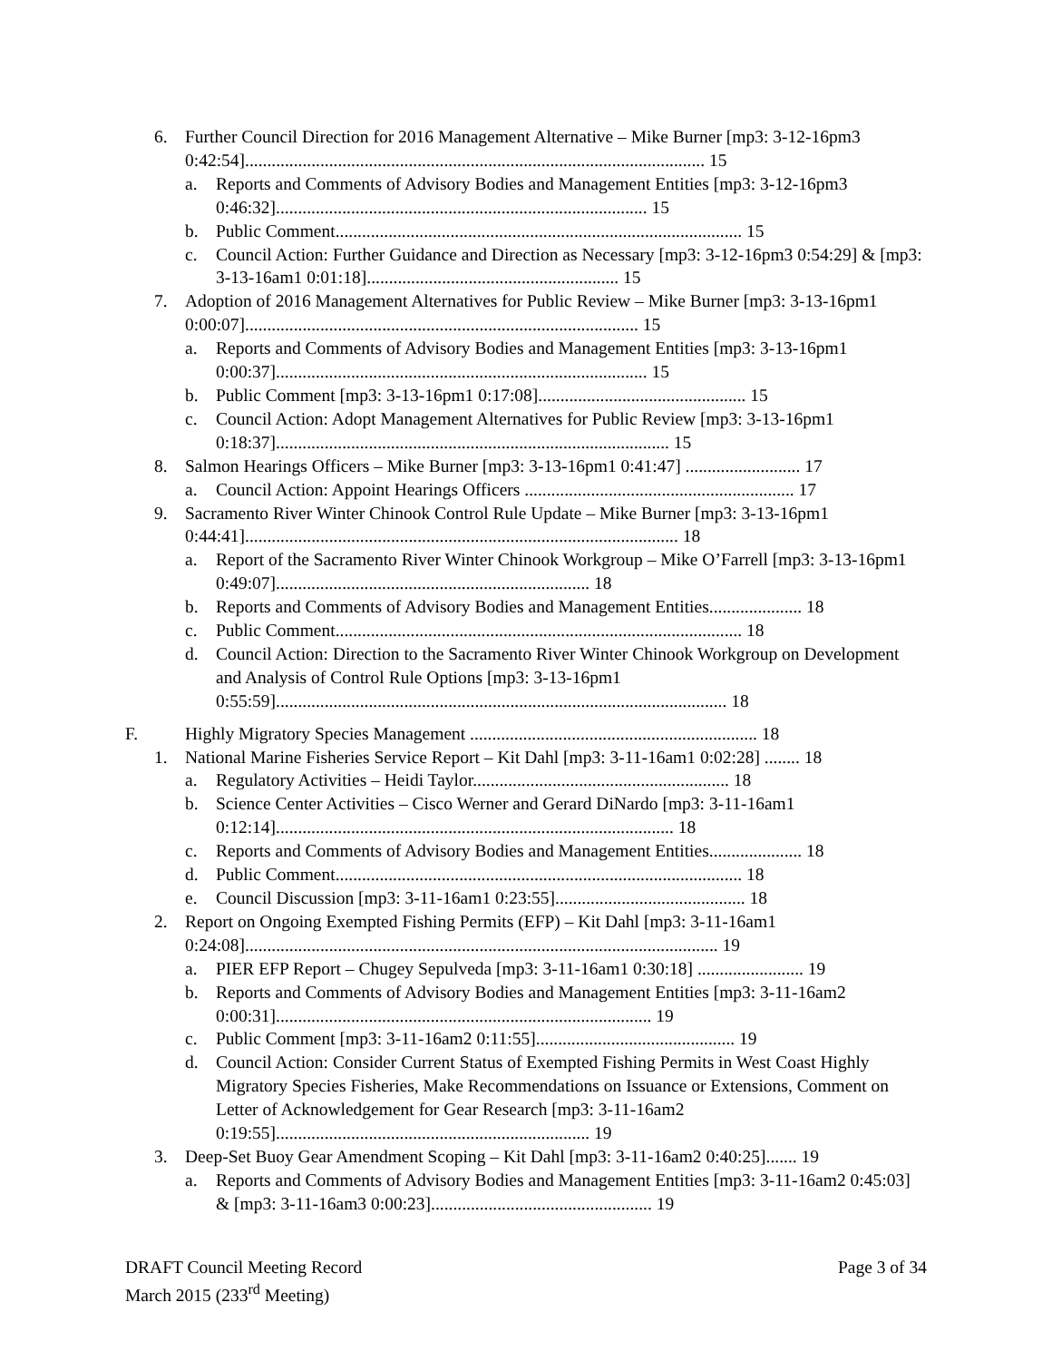6. Further Council Direction for 2016 Management Alternative – Mike Burner [mp3: 3-12-16pm3 0:42:54]........................................................................................................ 15
a. Reports and Comments of Advisory Bodies and Management Entities [mp3: 3-12-16pm3 0:46:32].................................................................................... 15
b. Public Comment............................................................................................ 15
c. Council Action: Further Guidance and Direction as Necessary [mp3: 3-12-16pm3 0:54:29] & [mp3: 3-13-16am1 0:01:18]......................................................... 15
7. Adoption of 2016 Management Alternatives for Public Review – Mike Burner [mp3: 3-13-16pm1 0:00:07]......................................................................................... 15
a. Reports and Comments of Advisory Bodies and Management Entities [mp3: 3-13-16pm1 0:00:37].................................................................................... 15
b. Public Comment [mp3: 3-13-16pm1 0:17:08]............................................... 15
c. Council Action: Adopt Management Alternatives for Public Review [mp3: 3-13-16pm1 0:18:37]......................................................................................... 15
8. Salmon Hearings Officers – Mike Burner [mp3: 3-13-16pm1 0:41:47] .......................... 17
a. Council Action: Appoint Hearings Officers ............................................................. 17
9. Sacramento River Winter Chinook Control Rule Update – Mike Burner [mp3: 3-13-16pm1 0:44:41].................................................................................................. 18
a. Report of the Sacramento River Winter Chinook Workgroup – Mike O’Farrell [mp3: 3-13-16pm1 0:49:07]....................................................................... 18
b. Reports and Comments of Advisory Bodies and Management Entities..................... 18
c. Public Comment............................................................................................ 18
d. Council Action: Direction to the Sacramento River Winter Chinook Workgroup on Development and Analysis of Control Rule Options [mp3: 3-13-16pm1 0:55:59]...................................................................................................... 18
F. Highly Migratory Species Management ................................................................. 18
1. National Marine Fisheries Service Report – Kit Dahl [mp3: 3-11-16am1 0:02:28] ........ 18
a. Regulatory Activities – Heidi Taylor.......................................................... 18
b. Science Center Activities – Cisco Werner and Gerard DiNardo [mp3: 3-11-16am1 0:12:14].......................................................................................... 18
c. Reports and Comments of Advisory Bodies and Management Entities..................... 18
d. Public Comment............................................................................................ 18
e. Council Discussion [mp3: 3-11-16am1 0:23:55]........................................... 18
2. Report on Ongoing Exempted Fishing Permits (EFP) – Kit Dahl [mp3: 3-11-16am1 0:24:08]........................................................................................................... 19
a. PIER EFP Report – Chugey Sepulveda [mp3: 3-11-16am1 0:30:18] ........................ 19
b. Reports and Comments of Advisory Bodies and Management Entities [mp3: 3-11-16am2 0:00:31]..................................................................................... 19
c. Public Comment [mp3: 3-11-16am2 0:11:55]............................................. 19
d. Council Action: Consider Current Status of Exempted Fishing Permits in West Coast Highly Migratory Species Fisheries, Make Recommendations on Issuance or Extensions, Comment on Letter of Acknowledgement for Gear Research [mp3: 3-11-16am2 0:19:55]....................................................................... 19
3. Deep-Set Buoy Gear Amendment Scoping – Kit Dahl [mp3: 3-11-16am2 0:40:25]....... 19
a. Reports and Comments of Advisory Bodies and Management Entities [mp3: 3-11-16am2 0:45:03] & [mp3: 3-11-16am3 0:00:23].................................................. 19
Page 3 of 34 DRAFT Council Meeting Record
March 2015 (233<sup>rd</sup> Meeting)